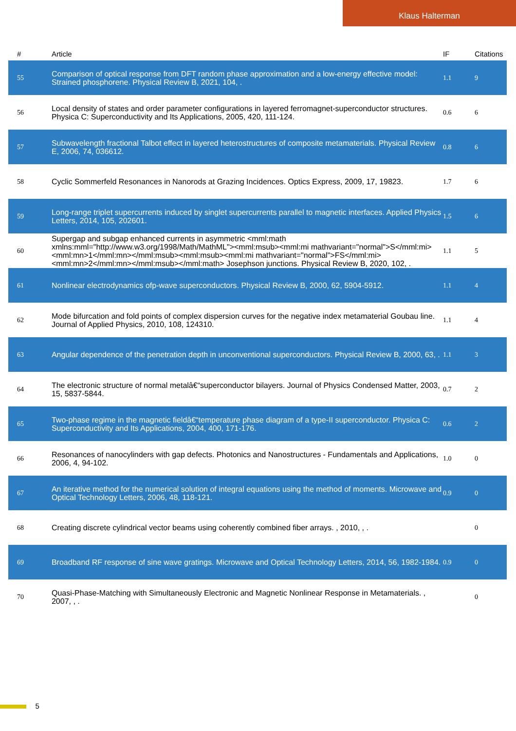Klaus Halterman
| # | Article | IF | Citations |
| --- | --- | --- | --- |
| 55 | Comparison of optical response from DFT random phase approximation and a low-energy effective model: Strained phosphorene. Physical Review B, 2021, 104, . | 1.1 | 9 |
| 56 | Local density of states and order parameter configurations in layered ferromagnet-superconductor structures. Physica C: Superconductivity and Its Applications, 2005, 420, 111-124. | 0.6 | 6 |
| 57 | Subwavelength fractional Talbot effect in layered heterostructures of composite metamaterials. Physical Review E, 2006, 74, 036612. | 0.8 | 6 |
| 58 | Cyclic Sommerfeld Resonances in Nanorods at Grazing Incidences. Optics Express, 2009, 17, 19823. | 1.7 | 6 |
| 59 | Long-range triplet supercurrents induced by singlet supercurrents parallel to magnetic interfaces. Applied Physics Letters, 2014, 105, 202601. | 1.5 | 6 |
| 60 | Supergap and subgap enhanced currents in asymmetric <mml:math xmlns:mml="http://www.w3.org/1998/Math/MathML"><mml:msub><mml:mi mathvariant="normal">S</mml:mi><mml:mn>1</mml:mn></mml:msub><mml:msub><mml:mi mathvariant="normal">FS</mml:mi><mml:mn>2</mml:mn></mml:msub></mml:math> Josephson junctions. Physical Review B, 2020, 102, . | 1.1 | 5 |
| 61 | Nonlinear electrodynamics ofp-wave superconductors. Physical Review B, 2000, 62, 5904-5912. | 1.1 | 4 |
| 62 | Mode bifurcation and fold points of complex dispersion curves for the negative index metamaterial Goubau line. Journal of Applied Physics, 2010, 108, 124310. | 1.1 | 4 |
| 63 | Angular dependence of the penetration depth in unconventional superconductors. Physical Review B, 2000, 63, . | 1.1 | 3 |
| 64 | The electronic structure of normal metalâ€“superconductor bilayers. Journal of Physics Condensed Matter, 2003, 15, 5837-5844. | 0.7 | 2 |
| 65 | Two-phase regime in the magnetic fieldâ€“temperature phase diagram of a type-II superconductor. Physica C: Superconductivity and Its Applications, 2004, 400, 171-176. | 0.6 | 2 |
| 66 | Resonances of nanocylinders with gap defects. Photonics and Nanostructures - Fundamentals and Applications, 2006, 4, 94-102. | 1.0 | 0 |
| 67 | An iterative method for the numerical solution of integral equations using the method of moments. Microwave and Optical Technology Letters, 2006, 48, 118-121. | 0.9 | 0 |
| 68 | Creating discrete cylindrical vector beams using coherently combined fiber arrays. , 2010, , . | | 0 |
| 69 | Broadband RF response of sine wave gratings. Microwave and Optical Technology Letters, 2014, 56, 1982-1984. | 0.9 | 0 |
| 70 | Quasi-Phase-Matching with Simultaneously Electronic and Magnetic Nonlinear Response in Metamaterials. , 2007, , . | | 0 |
5